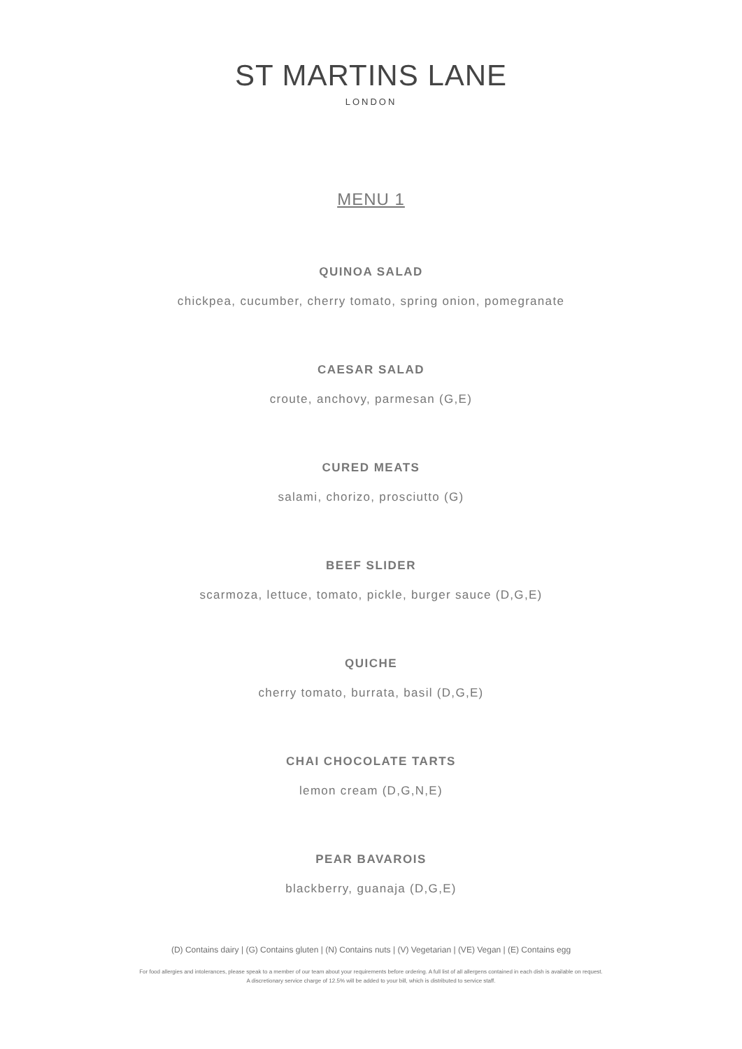ST MARTINS LANE
LONDON
MENU 1
QUINOA SALAD
chickpea, cucumber, cherry tomato, spring onion, pomegranate
CAESAR SALAD
croute, anchovy, parmesan (G,E)
CURED MEATS
salami, chorizo, prosciutto (G)
BEEF SLIDER
scarmoza, lettuce, tomato, pickle, burger sauce (D,G,E)
QUICHE
cherry tomato, burrata, basil (D,G,E)
CHAI CHOCOLATE TARTS
lemon cream (D,G,N,E)
PEAR BAVAROIS
blackberry, guanaja (D,G,E)
(D) Contains dairy | (G) Contains gluten | (N) Contains nuts | (V) Vegetarian | (VE) Vegan | (E) Contains egg
For food allergies and intolerances, please speak to a member of our team about your requirements before ordering. A full list of all allergens contained in each dish is available on request.
A discretionary service charge of 12.5% will be added to your bill, which is distributed to service staff.